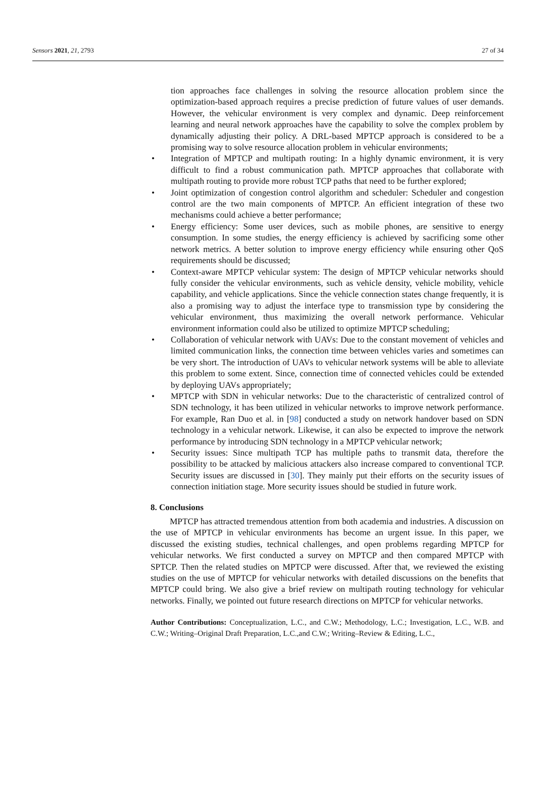Sensors 2021, 21, 2793 27 of 34
tion approaches face challenges in solving the resource allocation problem since the optimization-based approach requires a precise prediction of future values of user demands. However, the vehicular environment is very complex and dynamic. Deep reinforcement learning and neural network approaches have the capability to solve the complex problem by dynamically adjusting their policy. A DRL-based MPTCP approach is considered to be a promising way to solve resource allocation problem in vehicular environments;
• Integration of MPTCP and multipath routing: In a highly dynamic environment, it is very difficult to find a robust communication path. MPTCP approaches that collaborate with multipath routing to provide more robust TCP paths that need to be further explored;
• Joint optimization of congestion control algorithm and scheduler: Scheduler and congestion control are the two main components of MPTCP. An efficient integration of these two mechanisms could achieve a better performance;
• Energy efficiency: Some user devices, such as mobile phones, are sensitive to energy consumption. In some studies, the energy efficiency is achieved by sacrificing some other network metrics. A better solution to improve energy efficiency while ensuring other QoS requirements should be discussed;
• Context-aware MPTCP vehicular system: The design of MPTCP vehicular networks should fully consider the vehicular environments, such as vehicle density, vehicle mobility, vehicle capability, and vehicle applications. Since the vehicle connection states change frequently, it is also a promising way to adjust the interface type to transmission type by considering the vehicular environment, thus maximizing the overall network performance. Vehicular environment information could also be utilized to optimize MPTCP scheduling;
• Collaboration of vehicular network with UAVs: Due to the constant movement of vehicles and limited communication links, the connection time between vehicles varies and sometimes can be very short. The introduction of UAVs to vehicular network systems will be able to alleviate this problem to some extent. Since, connection time of connected vehicles could be extended by deploying UAVs appropriately;
• MPTCP with SDN in vehicular networks: Due to the characteristic of centralized control of SDN technology, it has been utilized in vehicular networks to improve network performance. For example, Ran Duo et al. in [98] conducted a study on network handover based on SDN technology in a vehicular network. Likewise, it can also be expected to improve the network performance by introducing SDN technology in a MPTCP vehicular network;
• Security issues: Since multipath TCP has multiple paths to transmit data, therefore the possibility to be attacked by malicious attackers also increase compared to conventional TCP. Security issues are discussed in [30]. They mainly put their efforts on the security issues of connection initiation stage. More security issues should be studied in future work.
8. Conclusions
MPTCP has attracted tremendous attention from both academia and industries. A discussion on the use of MPTCP in vehicular environments has become an urgent issue. In this paper, we discussed the existing studies, technical challenges, and open problems regarding MPTCP for vehicular networks. We first conducted a survey on MPTCP and then compared MPTCP with SPTCP. Then the related studies on MPTCP were discussed. After that, we reviewed the existing studies on the use of MPTCP for vehicular networks with detailed discussions on the benefits that MPTCP could bring. We also give a brief review on multipath routing technology for vehicular networks. Finally, we pointed out future research directions on MPTCP for vehicular networks.
Author Contributions: Conceptualization, L.C., and C.W.; Methodology, L.C.; Investigation, L.C., W.B. and C.W.; Writing–Original Draft Preparation, L.C.,and C.W.; Writing–Review & Editing, L.C.,